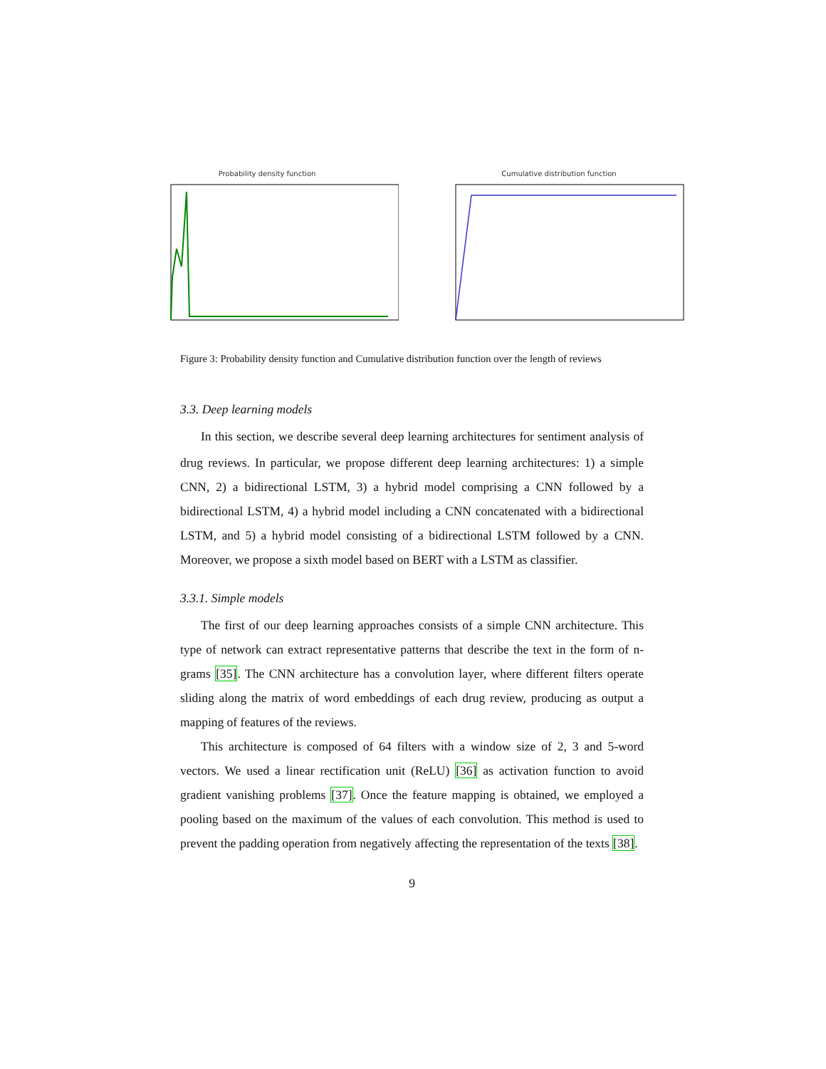Probability density function Cumulative distribution function
Figure 3: Probability density function and Cumulative distribution function over the length of reviews
3.3. Deep learning models
In this section, we describe several deep learning architectures for sentiment analysis of drug reviews. In particular, we propose different deep learning architectures: 1) a simple CNN, 2) a bidirectional LSTM, 3) a hybrid model comprising a CNN followed by a bidirectional LSTM, 4) a hybrid model including a CNN concatenated with a bidirectional LSTM, and 5) a hybrid model consisting of a bidirectional LSTM followed by a CNN. Moreover, we propose a sixth model based on BERT with a LSTM as classifier.
3.3.1. Simple models
The first of our deep learning approaches consists of a simple CNN architecture. This type of network can extract representative patterns that describe the text in the form of n-grams [35]. The CNN architecture has a convolution layer, where different filters operate sliding along the matrix of word embeddings of each drug review, producing as output a mapping of features of the reviews.
This architecture is composed of 64 filters with a window size of 2, 3 and 5-word vectors. We used a linear rectification unit (ReLU) [36] as activation function to avoid gradient vanishing problems [37]. Once the feature mapping is obtained, we employed a pooling based on the maximum of the values of each convolution. This method is used to prevent the padding operation from negatively affecting the representation of the texts [38].
9